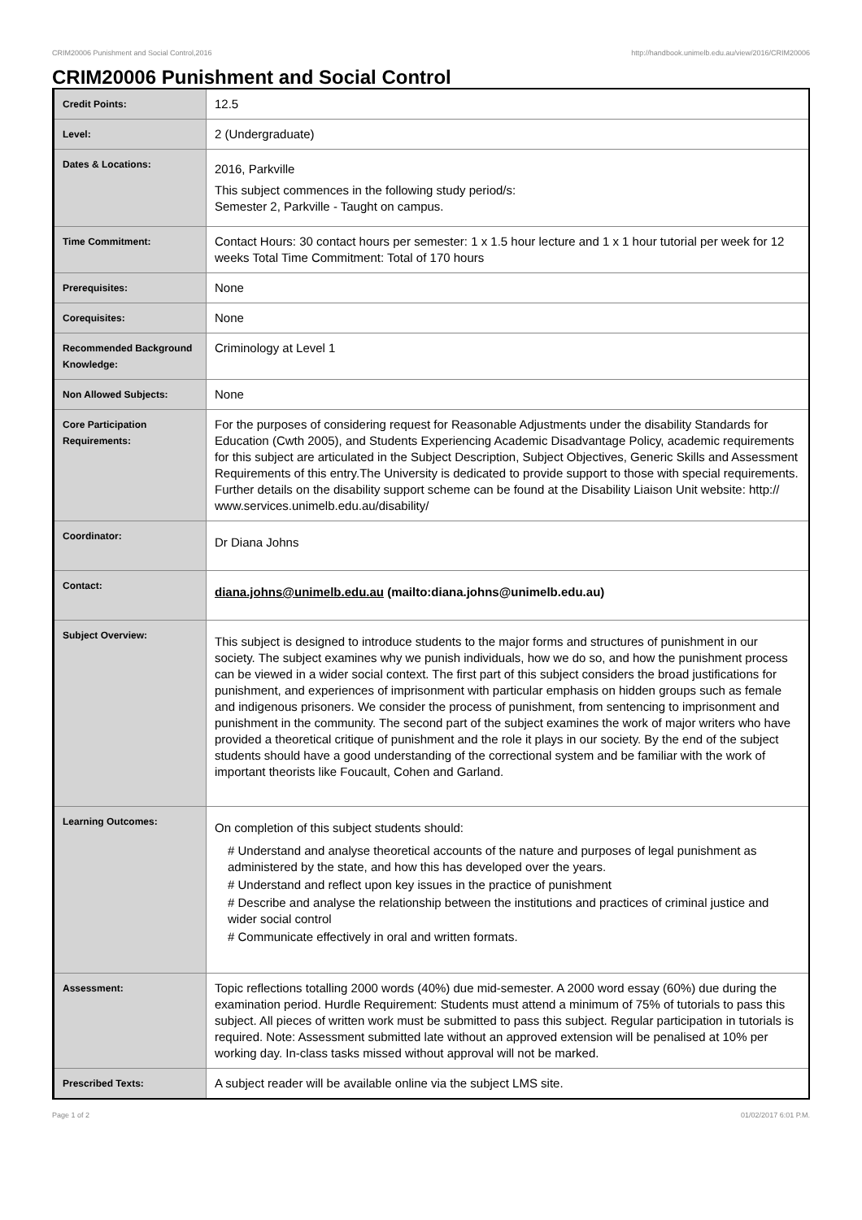CRIM20006 Punishment and Social Control,2016 http://handbook.unimelb.edu.au/view/2016/CRIM20006
CRIM20006 Punishment and Social Control
| Credit Points: | 12.5 |
| Level: | 2 (Undergraduate) |
| Dates & Locations: | 2016, Parkville This subject commences in the following study period/s: Semester 2, Parkville - Taught on campus. |
| Time Commitment: | Contact Hours: 30 contact hours per semester: 1 x 1.5 hour lecture and 1 x 1 hour tutorial per week for 12 weeks Total Time Commitment: Total of 170 hours |
| Prerequisites: | None |
| Corequisites: | None |
| Recommended Background Knowledge: | Criminology at Level 1 |
| Non Allowed Subjects: | None |
| Core Participation Requirements: | For the purposes of considering request for Reasonable Adjustments under the disability Standards for Education (Cwth 2005), and Students Experiencing Academic Disadvantage Policy, academic requirements for this subject are articulated in the Subject Description, Subject Objectives, Generic Skills and Assessment Requirements of this entry.The University is dedicated to provide support to those with special requirements. Further details on the disability support scheme can be found at the Disability Liaison Unit website: http:// www.services.unimelb.edu.au/disability/ |
| Coordinator: | Dr Diana Johns |
| Contact: | diana.johns@unimelb.edu.au (mailto:diana.johns@unimelb.edu.au) |
| Subject Overview: | This subject is designed to introduce students to the major forms and structures of punishment in our society. The subject examines why we punish individuals, how we do so, and how the punishment process can be viewed in a wider social context. The first part of this subject considers the broad justifications for punishment, and experiences of imprisonment with particular emphasis on hidden groups such as female and indigenous prisoners. We consider the process of punishment, from sentencing to imprisonment and punishment in the community. The second part of the subject examines the work of major writers who have provided a theoretical critique of punishment and the role it plays in our society. By the end of the subject students should have a good understanding of the correctional system and be familiar with the work of important theorists like Foucault, Cohen and Garland. |
| Learning Outcomes: | On completion of this subject students should: # Understand and analyse theoretical accounts of the nature and purposes of legal punishment as administered by the state, and how this has developed over the years. # Understand and reflect upon key issues in the practice of punishment # Describe and analyse the relationship between the institutions and practices of criminal justice and wider social control # Communicate effectively in oral and written formats. |
| Assessment: | Topic reflections totalling 2000 words (40%) due mid-semester. A 2000 word essay (60%) due during the examination period. Hurdle Requirement: Students must attend a minimum of 75% of tutorials to pass this subject. All pieces of written work must be submitted to pass this subject. Regular participation in tutorials is required. Note: Assessment submitted late without an approved extension will be penalised at 10% per working day. In-class tasks missed without approval will not be marked. |
| Prescribed Texts: | A subject reader will be available online via the subject LMS site. |
Page 1 of 2 01/02/2017 6:01 P.M.